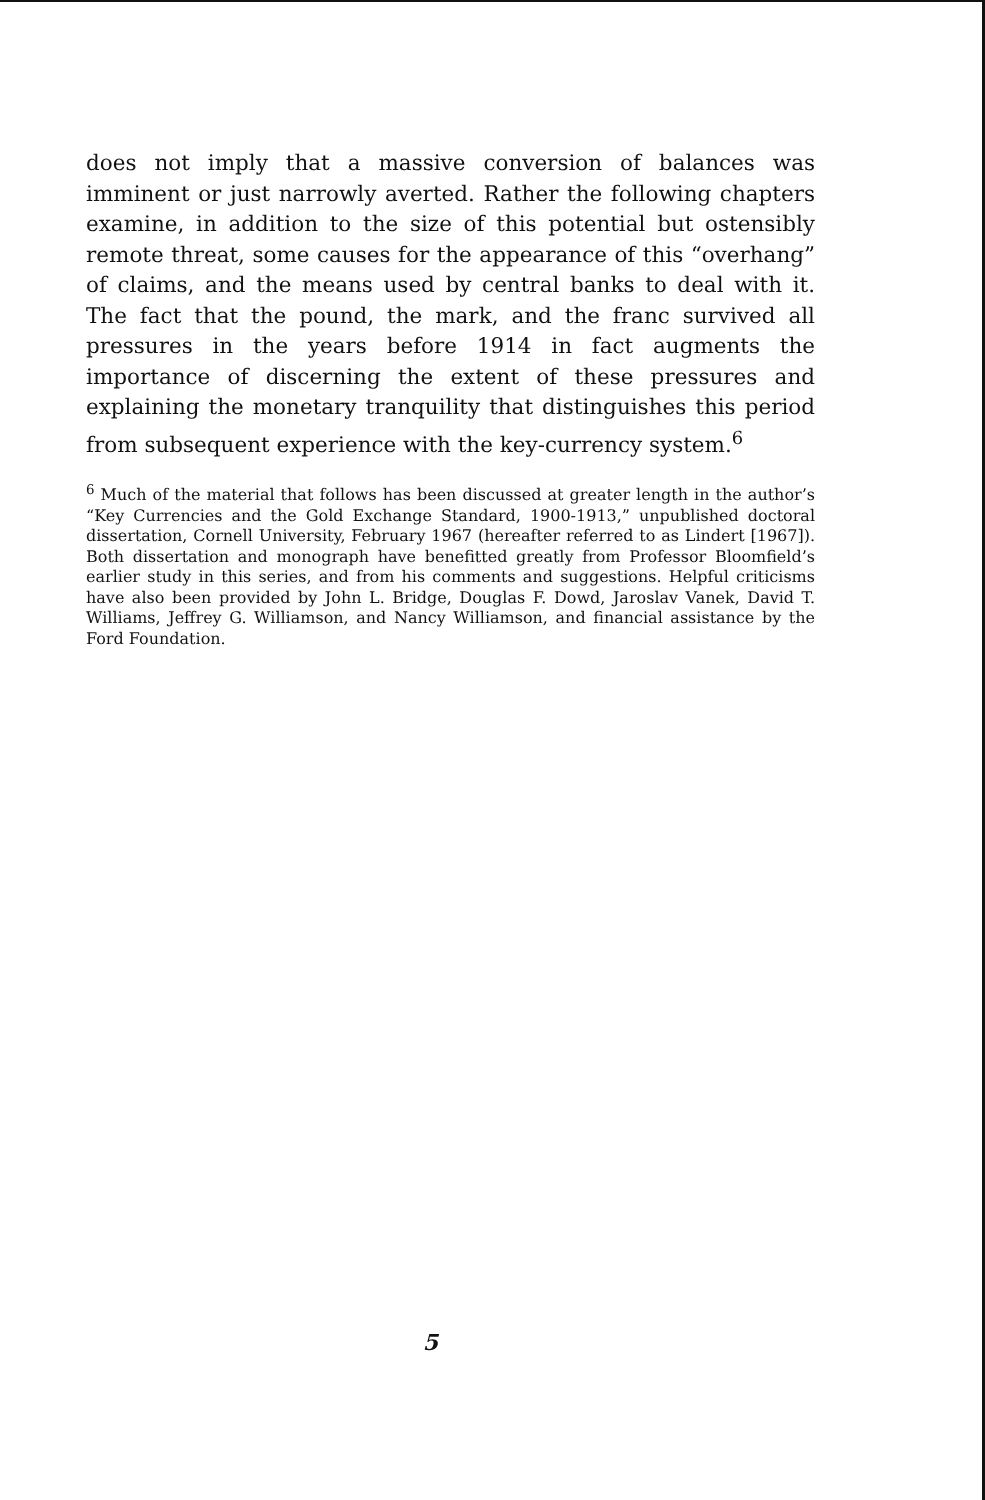does not imply that a massive conversion of balances was imminent or just narrowly averted. Rather the following chapters examine, in addition to the size of this potential but ostensibly remote threat, some causes for the appearance of this “overhang” of claims, and the means used by central banks to deal with it. The fact that the pound, the mark, and the franc survived all pressures in the years before 1914 in fact augments the importance of discerning the extent of these pressures and explaining the monetary tranquility that distinguishes this period from subsequent experience with the key-currency system.<sup>6</sup>
<sup>6</sup> Much of the material that follows has been discussed at greater length in the author’s “Key Currencies and the Gold Exchange Standard, 1900-1913,” unpublished doctoral dissertation, Cornell University, February 1967 (hereafter referred to as Lindert [1967]). Both dissertation and monograph have benefitted greatly from Professor Bloomfield’s earlier study in this series, and from his comments and suggestions. Helpful criticisms have also been provided by John L. Bridge, Douglas F. Dowd, Jaroslav Vanek, David T. Williams, Jeffrey G. Williamson, and Nancy Williamson, and financial assistance by the Ford Foundation.
5